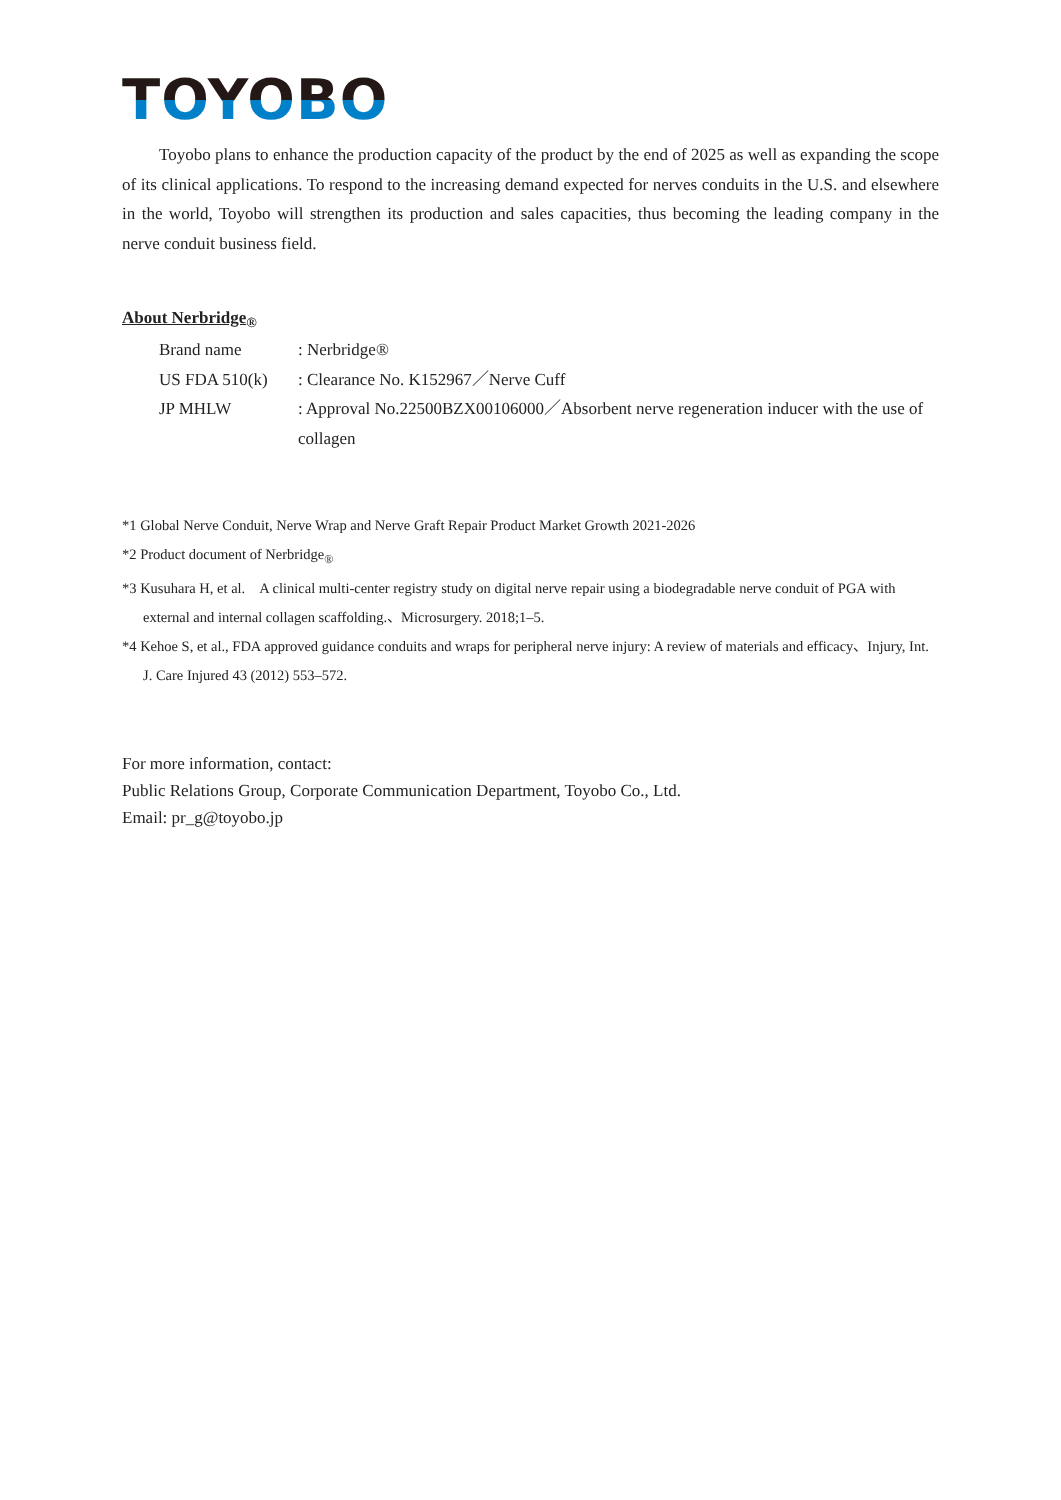TOYOBO
Toyobo plans to enhance the production capacity of the product by the end of 2025 as well as expanding the scope of its clinical applications. To respond to the increasing demand expected for nerves conduits in the U.S. and elsewhere in the world, Toyobo will strengthen its production and sales capacities, thus becoming the leading company in the nerve conduit business field.
About Nerbridge<sub>®</sub>
Brand name : Nerbridge®
US FDA 510(k) : Clearance No. K152967／Nerve Cuff
JP MHLW : Approval No.22500BZX00106000／Absorbent nerve regeneration inducer with the use of collagen
*1 Global Nerve Conduit, Nerve Wrap and Nerve Graft Repair Product Market Growth 2021-2026
*2 Product document of Nerbridge<sub>®</sub>
*3 Kusuhara H, et al.　A clinical multi-center registry study on digital nerve repair using a biodegradable nerve conduit of PGA with external and internal collagen scaffolding.、Microsurgery. 2018;1–5.
*4 Kehoe S, et al., FDA approved guidance conduits and wraps for peripheral nerve injury: A review of materials and efficacy、Injury, Int. J. Care Injured 43 (2012) 553–572.
For more information, contact:
Public Relations Group, Corporate Communication Department, Toyobo Co., Ltd.
Email: pr_g@toyobo.jp